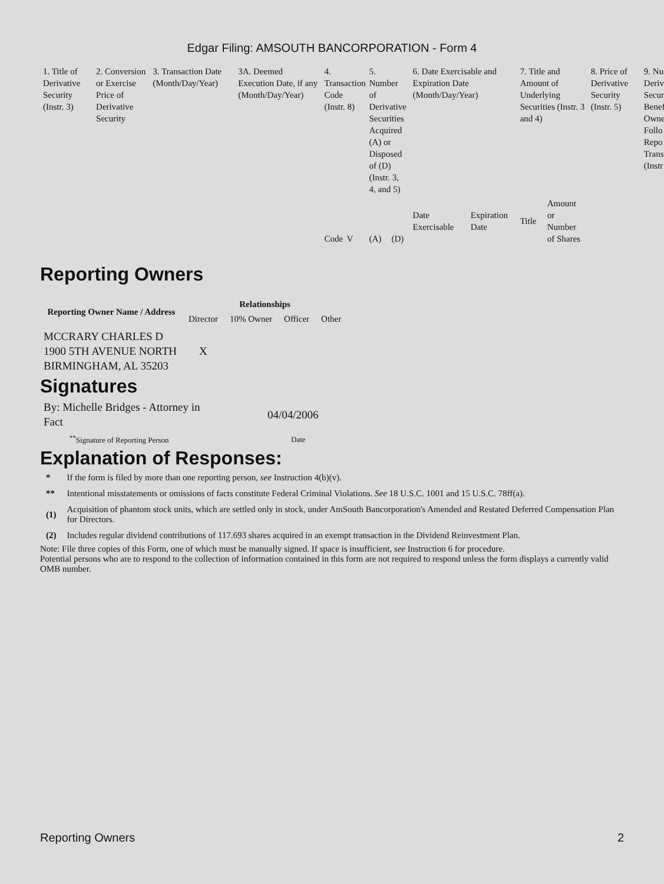Edgar Filing: AMSOUTH BANCORPORATION - Form 4
| 1. Title of Derivative Security (Instr. 3) | 2. Conversion or Exercise Price of Derivative Security | 3. Transaction Date (Month/Day/Year) | 3A. Deemed Execution Date, if any (Month/Day/Year) | 4. Transaction Code (Instr. 8) | | 5. Number of Derivative Securities Acquired (A) or Disposed of (D) (Instr. 3, 4, and 5) | | 6. Date Exercisable and Expiration Date (Month/Day/Year) | | 7. Title and Amount of Underlying Securities (Instr. 3 and 4) | | 8. Price of Derivative Security (Instr. 5) | 9. Nu Deriv Secur Benef Owne Follo Repo Trans (Instr |
| | | | | Code | V | (A) | (D) | Date Exercisable | Expiration Date | Title | Amount or Number of Shares | | |
Reporting Owners
| Reporting Owner Name / Address | Relationships | | | |
| --- | --- | --- | --- | --- |
| | Director | 10% Owner | Officer | Other |
| MCCRARY CHARLES D 1900 5TH AVENUE NORTH BIRMINGHAM, AL 35203 | X | | | |
Signatures
| By: Michelle Bridges - Attorney in Fact | 04/04/2006 |
| <sup>**</sup> Signature of Reporting Person | Date |
Explanation of Responses:
| * | If the form is filed by more than one reporting person, see Instruction 4(b)(v). |
| ** | Intentional misstatements or omissions of facts constitute Federal Criminal Violations. See 18 U.S.C. 1001 and 15 U.S.C. 78ff(a). |
| (1) | Acquisition of phantom stock units, which are settled only in stock, under AmSouth Bancorporation's Amended and Restated Deferred Compensation Plan for Directors. |
| (2) | Includes regular dividend contributions of 117.693 shares acquired in an exempt transaction in the Dividend Reinvestment Plan. |
Note: File three copies of this Form, one of which must be manually signed. If space is insufficient, see Instruction 6 for procedure.
Potential persons who are to respond to the collection of information contained in this form are not required to respond unless the form displays a currently valid OMB number.
Reporting Owners 2